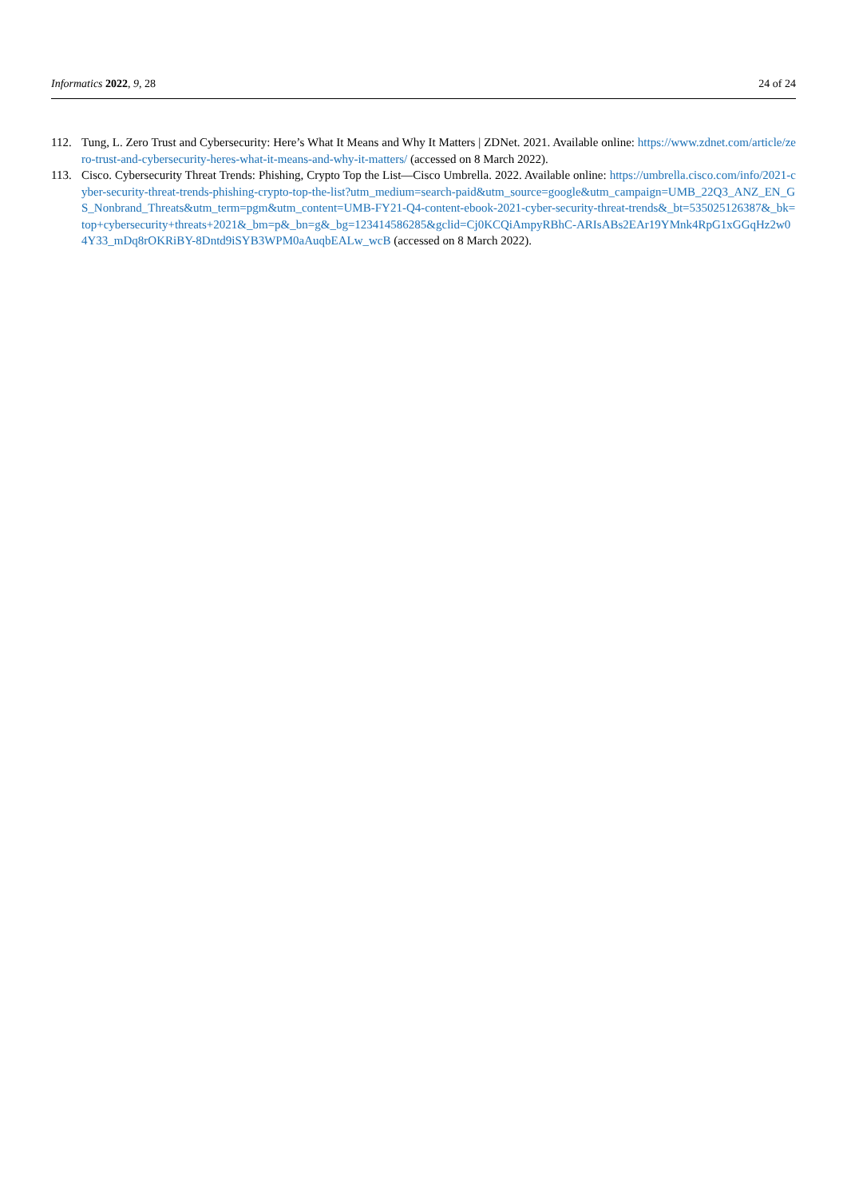Informatics 2022, 9, 28 24 of 24
112. Tung, L. Zero Trust and Cybersecurity: Here’s What It Means and Why It Matters | ZDNet. 2021. Available online: https://www.zdnet.com/article/zero-trust-and-cybersecurity-heres-what-it-means-and-why-it-matters/ (accessed on 8 March 2022).
113. Cisco. Cybersecurity Threat Trends: Phishing, Crypto Top the List—Cisco Umbrella. 2022. Available online: https://umbrella.cisco.com/info/2021-cyber-security-threat-trends-phishing-crypto-top-the-list?utm_medium=search-paid&utm_source=google&utm_campaign=UMB_22Q3_ANZ_EN_GS_Nonbrand_Threats&utm_term=pgm&utm_content=UMB-FY21-Q4-content-ebook-2021-cyber-security-threat-trends&_bt=535025126387&_bk=top+cybersecurity+threats+2021&_bm=p&_bn=g&_bg=123414586285&gclid=Cj0KCQiAmpyRBhC-ARIsABs2EAr19YMnk4RpG1xGGqHz2w04Y33_mDq8rOKRiBY-8Dntd9iSYB3WPM0aAuqbEALw_wcB (accessed on 8 March 2022).